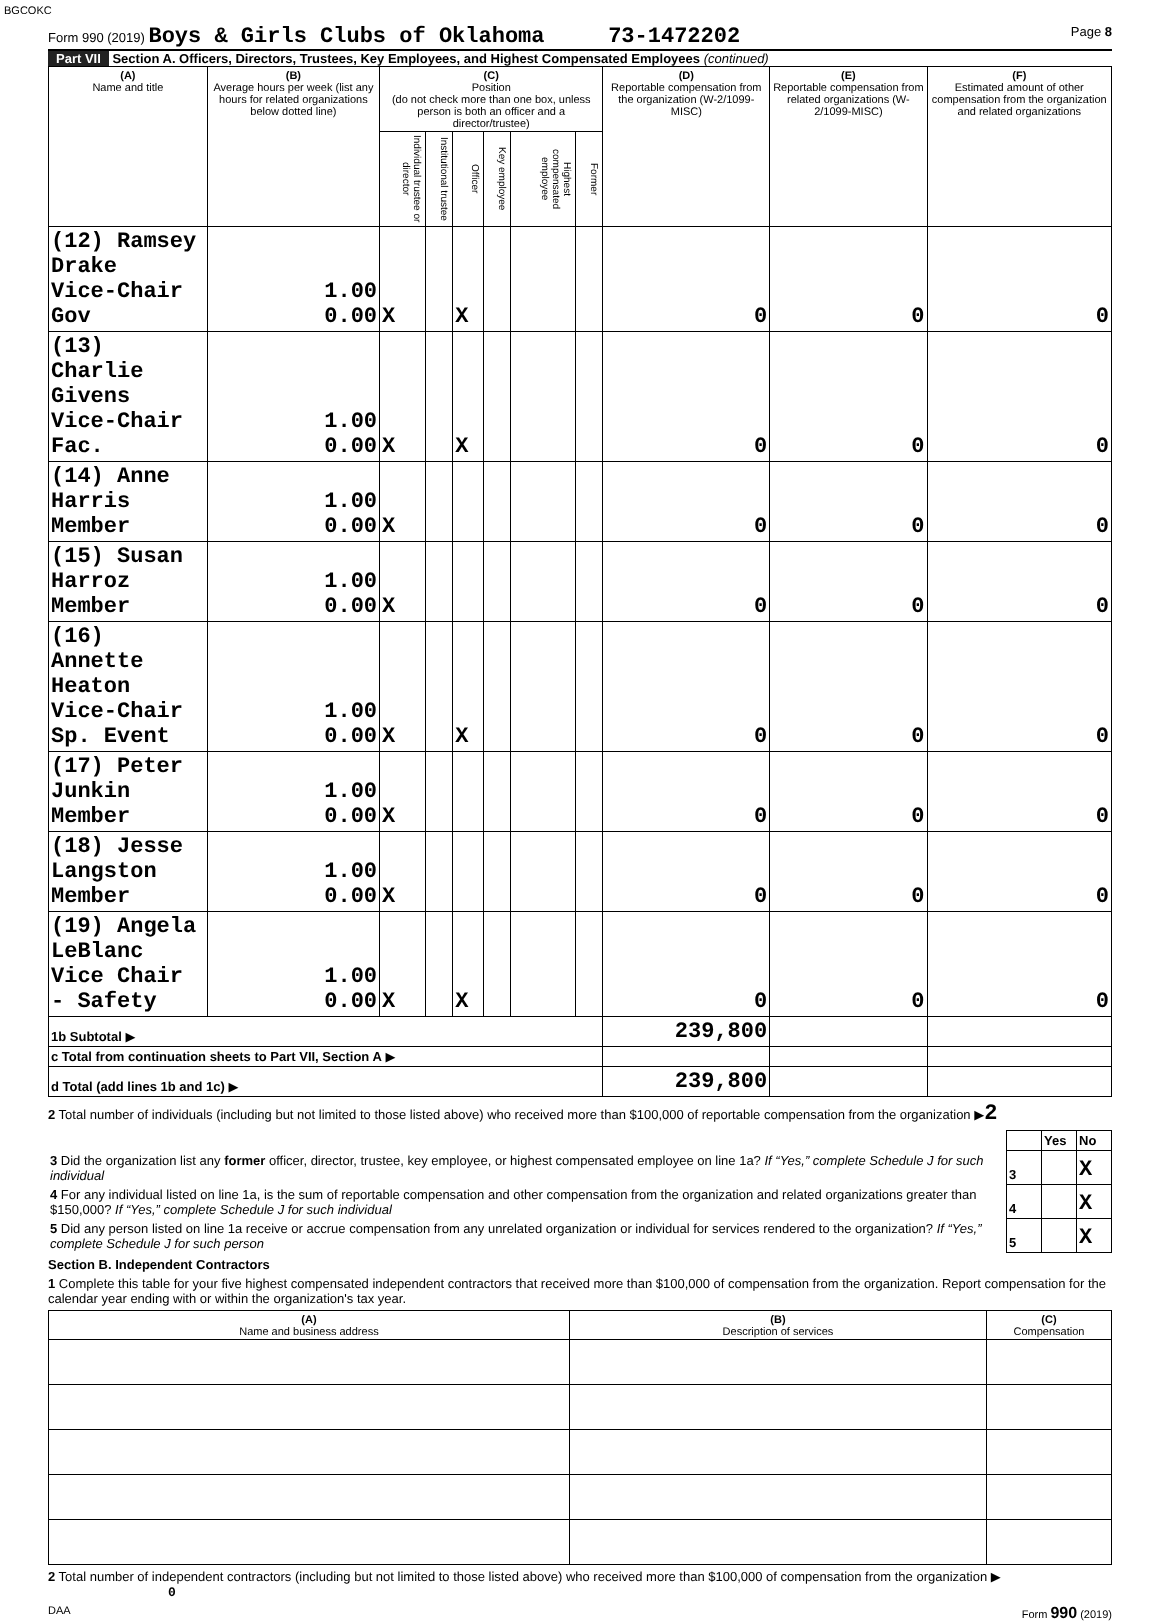BGCOKC
Form 990 (2019) Boys & Girls Clubs of Oklahoma 73-1472202 Page 8
Part VII Section A. Officers, Directors, Trustees, Key Employees, and Highest Compensated Employees (continued)
| (A) Name and title | (B) Average hours per week (list any hours for related organizations below dotted line) | (C) Position (do not check more than one box, unless person is both an officer and a director/trustee) | | | | | | (D) Reportable compensation from the organization (W-2/1099-MISC) | (E) Reportable compensation from related organizations (W-2/1099-MISC) | (F) Estimated amount of other compensation from the organization and related organizations |
| --- | --- | --- | --- | --- | --- | --- | --- | --- | --- | --- |
| | | Individual trustee or director | Institutional trustee | Officer | Key employee | Highest compensated employee | Former | | | |
| (12) Ramsey Drake Vice-Chair Gov | 1.00 0.00 | X | | X | | | | 0 | 0 | 0 |
| (13) Charlie Givens Vice-Chair Fac. | 1.00 0.00 | X | | X | | | | 0 | 0 | 0 |
| (14) Anne Harris Member | 1.00 0.00 | X | | | | | | 0 | 0 | 0 |
| (15) Susan Harroz Member | 1.00 0.00 | X | | | | | | 0 | 0 | 0 |
| (16) Annette Heaton Vice-Chair Sp. Event | 1.00 0.00 | X | | X | | | | 0 | 0 | 0 |
| (17) Peter Junkin Member | 1.00 0.00 | X | | | | | | 0 | 0 | 0 |
| (18) Jesse Langston Member | 1.00 0.00 | X | | | | | | 0 | 0 | 0 |
| (19) Angela LeBlanc Vice Chair - Safety | 1.00 0.00 | X | | X | | | | 0 | 0 | 0 |
| 1b Subtotal ▶ | | | | | | | | 239,800 | | |
| c Total from continuation sheets to Part VII, Section A ▶ | | | | | | | | | | |
| d Total (add lines 1b and 1c) ▶ | | | | | | | | 239,800 | | |
2 Total number of individuals (including but not limited to those listed above) who received more than $100,000 of reportable compensation from the organization ▶2
| | | Yes | No |
| 3 Did the organization list any former officer, director, trustee, key employee, or highest compensated employee on line 1a? If “Yes,” complete Schedule J for such individual | 3 | | X |
| 4 For any individual listed on line 1a, is the sum of reportable compensation and other compensation from the organization and related organizations greater than $150,000? If “Yes,” complete Schedule J for such individual | 4 | | X |
| 5 Did any person listed on line 1a receive or accrue compensation from any unrelated organization or individual for services rendered to the organization? If “Yes,” complete Schedule J for such person | 5 | | X |
Section B. Independent Contractors
1 Complete this table for your five highest compensated independent contractors that received more than $100,000 of compensation from the organization. Report compensation for the calendar year ending with or within the organization's tax year.
| (A) Name and business address | (B) Description of services | (C) Compensation |
| --- | --- | --- |
2 Total number of independent contractors (including but not limited to those listed above) who received more than $100,000 of compensation from the organization ▶ 0
DAA Form 990 (2019)